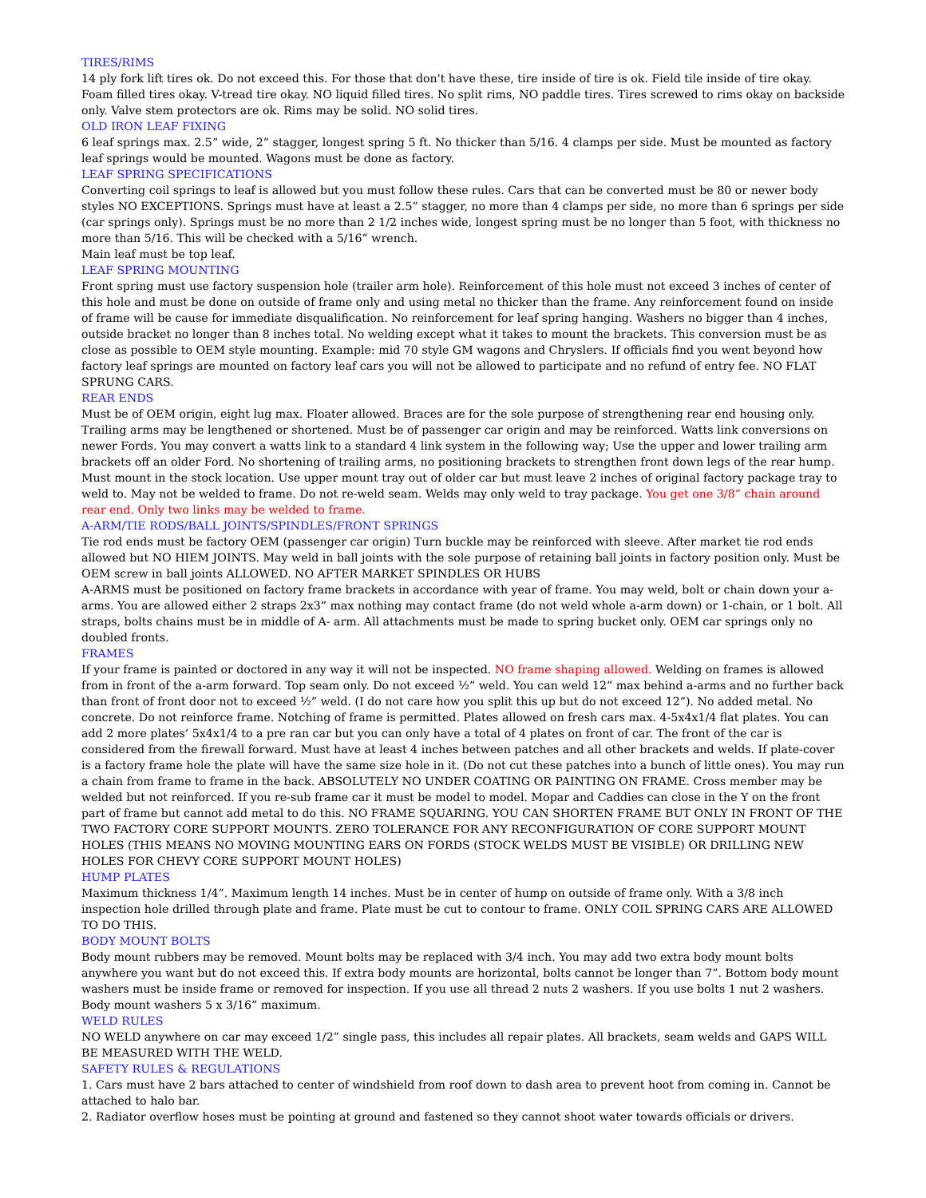TIRES/RIMS
14 ply fork lift tires ok. Do not exceed this. For those that don't have these, tire inside of tire is ok. Field tile inside of tire okay. Foam filled tires okay. V-tread tire okay. NO liquid filled tires. No split rims, NO paddle tires. Tires screwed to rims okay on backside only. Valve stem protectors are ok. Rims may be solid. NO solid tires.
OLD IRON LEAF FIXING
6 leaf springs max. 2.5” wide, 2” stagger, longest spring 5 ft. No thicker than 5/16. 4 clamps per side. Must be mounted as factory leaf springs would be mounted. Wagons must be done as factory.
LEAF SPRING SPECIFICATIONS
Converting coil springs to leaf is allowed but you must follow these rules. Cars that can be converted must be 80 or newer body styles NO EXCEPTIONS. Springs must have at least a 2.5” stagger, no more than 4 clamps per side, no more than 6 springs per side (car springs only). Springs must be no more than 2 1/2 inches wide, longest spring must be no longer than 5 foot, with thickness no more than 5/16. This will be checked with a 5/16” wrench.
Main leaf must be top leaf.
LEAF SPRING MOUNTING
Front spring must use factory suspension hole (trailer arm hole). Reinforcement of this hole must not exceed 3 inches of center of this hole and must be done on outside of frame only and using metal no thicker than the frame. Any reinforcement found on inside of frame will be cause for immediate disqualification. No reinforcement for leaf spring hanging. Washers no bigger than 4 inches, outside bracket no longer than 8 inches total. No welding except what it takes to mount the brackets. This conversion must be as close as possible to OEM style mounting. Example: mid 70 style GM wagons and Chryslers. If officials find you went beyond how factory leaf springs are mounted on factory leaf cars you will not be allowed to participate and no refund of entry fee. NO FLAT SPRUNG CARS.
REAR ENDS
Must be of OEM origin, eight lug max. Floater allowed. Braces are for the sole purpose of strengthening rear end housing only. Trailing arms may be lengthened or shortened. Must be of passenger car origin and may be reinforced. Watts link conversions on newer Fords. You may convert a watts link to a standard 4 link system in the following way; Use the upper and lower trailing arm brackets off an older Ford. No shortening of trailing arms, no positioning brackets to strengthen front down legs of the rear hump. Must mount in the stock location. Use upper mount tray out of older car but must leave 2 inches of original factory package tray to weld to. May not be welded to frame. Do not re-weld seam. Welds may only weld to tray package. You get one 3/8” chain around rear end. Only two links may be welded to frame.
A-ARM/TIE RODS/BALL JOINTS/SPINDLES/FRONT SPRINGS
Tie rod ends must be factory OEM (passenger car origin) Turn buckle may be reinforced with sleeve. After market tie rod ends allowed but NO HIEM JOINTS. May weld in ball joints with the sole purpose of retaining ball joints in factory position only. Must be OEM screw in ball joints ALLOWED. NO AFTER MARKET SPINDLES OR HUBS
A-ARMS must be positioned on factory frame brackets in accordance with year of frame. You may weld, bolt or chain down your a-arms. You are allowed either 2 straps 2x3” max nothing may contact frame (do not weld whole a-arm down) or 1-chain, or 1 bolt. All straps, bolts chains must be in middle of A- arm. All attachments must be made to spring bucket only. OEM car springs only no doubled fronts.
FRAMES
If your frame is painted or doctored in any way it will not be inspected. NO frame shaping allowed. Welding on frames is allowed from in front of the a-arm forward. Top seam only. Do not exceed ½” weld. You can weld 12” max behind a-arms and no further back than front of front door not to exceed ½” weld. (I do not care how you split this up but do not exceed 12”). No added metal. No concrete. Do not reinforce frame. Notching of frame is permitted. Plates allowed on fresh cars max. 4-5x4x1/4 flat plates. You can add 2 more plates’ 5x4x1/4 to a pre ran car but you can only have a total of 4 plates on front of car. The front of the car is considered from the firewall forward. Must have at least 4 inches between patches and all other brackets and welds. If plate-cover is a factory frame hole the plate will have the same size hole in it. (Do not cut these patches into a bunch of little ones). You may run a chain from frame to frame in the back. ABSOLUTELY NO UNDER COATING OR PAINTING ON FRAME. Cross member may be welded but not reinforced. If you re-sub frame car it must be model to model. Mopar and Caddies can close in the Y on the front part of frame but cannot add metal to do this. NO FRAME SQUARING. YOU CAN SHORTEN FRAME BUT ONLY IN FRONT OF THE TWO FACTORY CORE SUPPORT MOUNTS. ZERO TOLERANCE FOR ANY RECONFIGURATION OF CORE SUPPORT MOUNT HOLES (THIS MEANS NO MOVING MOUNTING EARS ON FORDS (STOCK WELDS MUST BE VISIBLE) OR DRILLING NEW HOLES FOR CHEVY CORE SUPPORT MOUNT HOLES)
HUMP PLATES
Maximum thickness 1/4”. Maximum length 14 inches. Must be in center of hump on outside of frame only. With a 3/8 inch inspection hole drilled through plate and frame. Plate must be cut to contour to frame. ONLY COIL SPRING CARS ARE ALLOWED TO DO THIS.
BODY MOUNT BOLTS
Body mount rubbers may be removed. Mount bolts may be replaced with 3/4 inch. You may add two extra body mount bolts anywhere you want but do not exceed this. If extra body mounts are horizontal, bolts cannot be longer than 7”. Bottom body mount washers must be inside frame or removed for inspection. If you use all thread 2 nuts 2 washers. If you use bolts 1 nut 2 washers. Body mount washers 5 x 3/16” maximum.
WELD RULES
NO WELD anywhere on car may exceed 1/2” single pass, this includes all repair plates. All brackets, seam welds and GAPS WILL BE MEASURED WITH THE WELD.
SAFETY RULES & REGULATIONS
1. Cars must have 2 bars attached to center of windshield from roof down to dash area to prevent hoot from coming in. Cannot be attached to halo bar.
2. Radiator overflow hoses must be pointing at ground and fastened so they cannot shoot water towards officials or drivers.